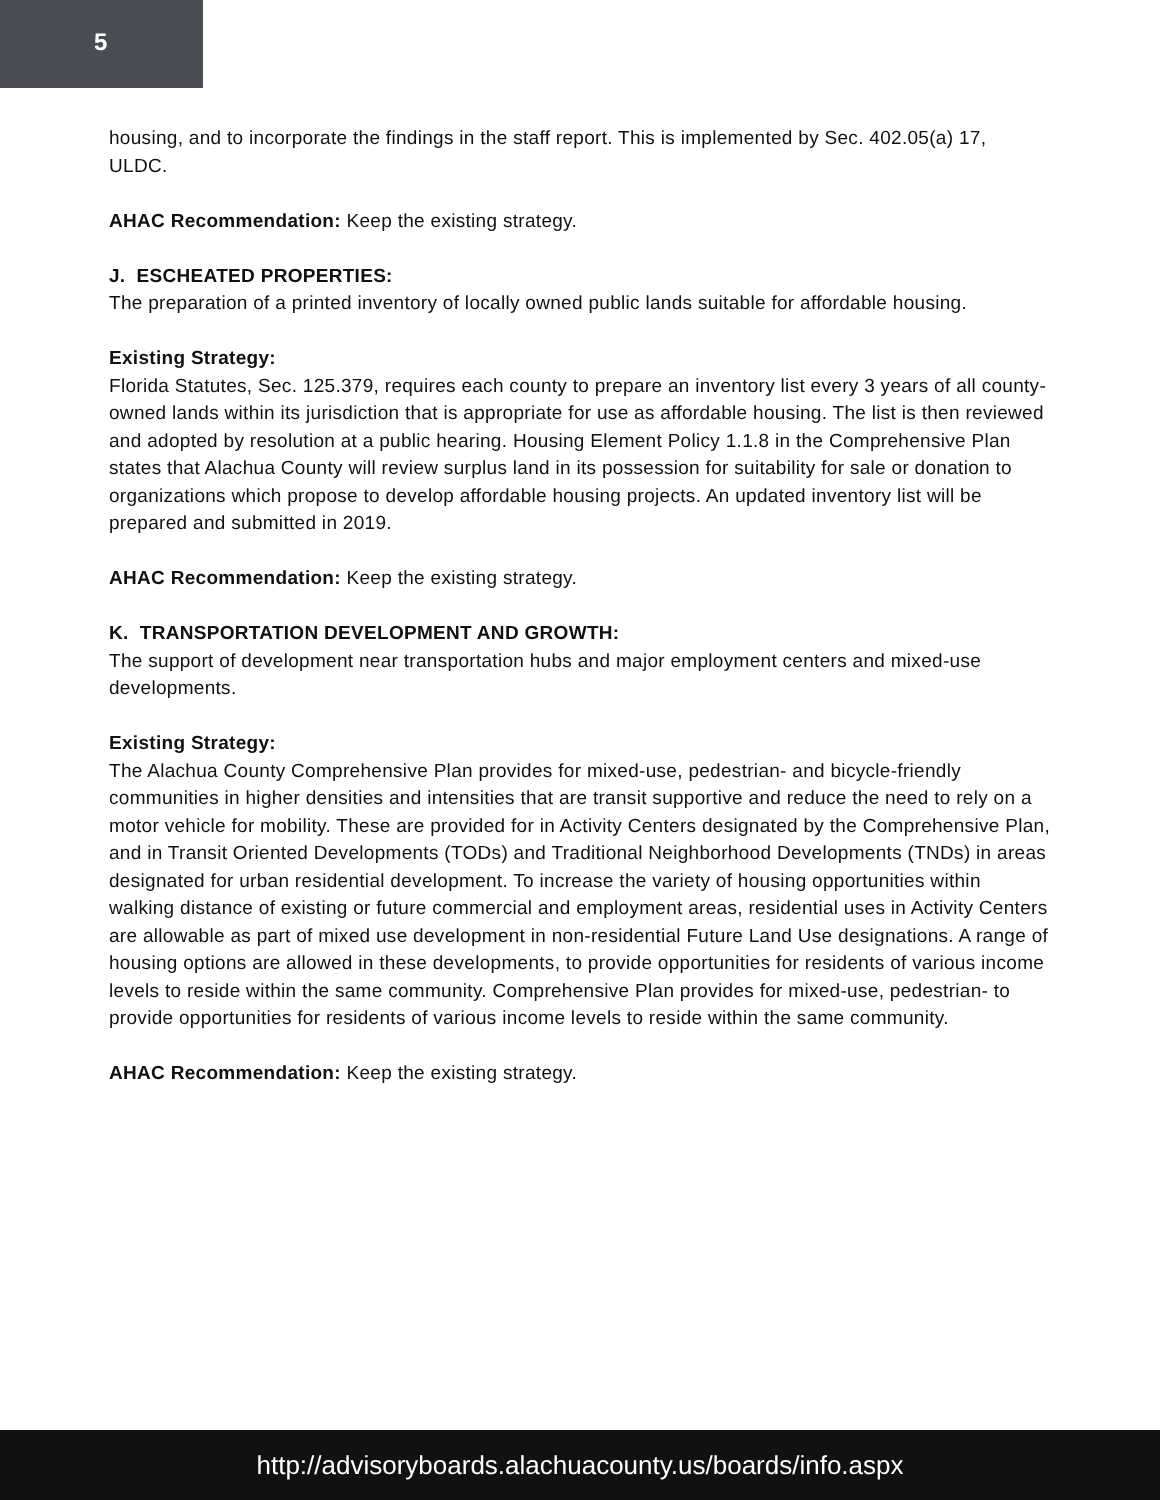5
housing, and to incorporate the findings in the staff report. This is implemented by Sec. 402.05(a) 17, ULDC.
AHAC Recommendation: Keep the existing strategy.
J. ESCHEATED PROPERTIES:
The preparation of a printed inventory of locally owned public lands suitable for affordable housing.
Existing Strategy:
Florida Statutes, Sec. 125.379, requires each county to prepare an inventory list every 3 years of all county-owned lands within its jurisdiction that is appropriate for use as affordable housing. The list is then reviewed and adopted by resolution at a public hearing. Housing Element Policy 1.1.8 in the Comprehensive Plan states that Alachua County will review surplus land in its possession for suitability for sale or donation to organizations which propose to develop affordable housing projects. An updated inventory list will be prepared and submitted in 2019.
AHAC Recommendation: Keep the existing strategy.
K. TRANSPORTATION DEVELOPMENT AND GROWTH:
The support of development near transportation hubs and major employment centers and mixed-use developments.
Existing Strategy:
The Alachua County Comprehensive Plan provides for mixed-use, pedestrian- and bicycle-friendly communities in higher densities and intensities that are transit supportive and reduce the need to rely on a motor vehicle for mobility. These are provided for in Activity Centers designated by the Comprehensive Plan, and in Transit Oriented Developments (TODs) and Traditional Neighborhood Developments (TNDs) in areas designated for urban residential development. To increase the variety of housing opportunities within walking distance of existing or future commercial and employment areas, residential uses in Activity Centers are allowable as part of mixed use development in non-residential Future Land Use designations. A range of housing options are allowed in these developments, to provide opportunities for residents of various income levels to reside within the same community. Comprehensive Plan provides for mixed-use, pedestrian- to provide opportunities for residents of various income levels to reside within the same community.
AHAC Recommendation: Keep the existing strategy.
http://advisoryboards.alachuacounty.us/boards/info.aspx